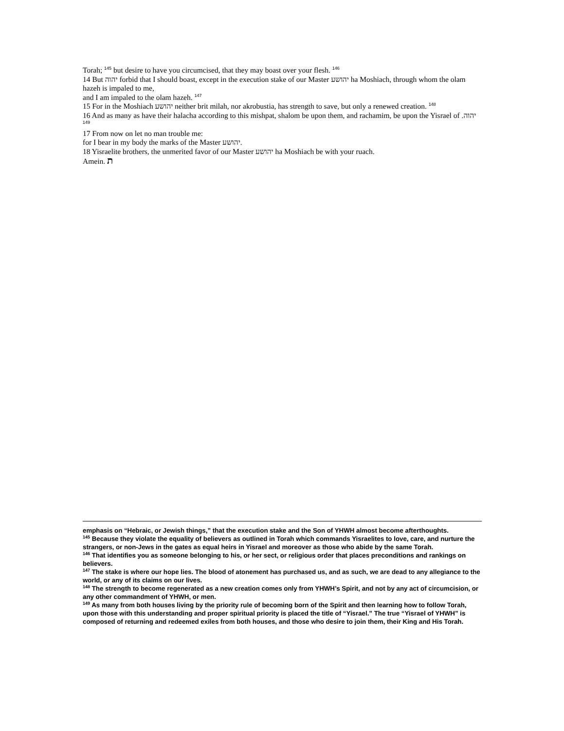Torah; <sup>145</sup> but desire to have you circumcised, that they may boast over your flesh. <sup>146</sup>
14 But יהוה forbid that I should boast, except in the execution stake of our Master יהושע ha Moshiach, through whom the olam hazeh is impaled to me,
and I am impaled to the olam hazeh. <sup>147</sup>
15 For in the Moshiach יהושע neither brit milah, nor akrobustia, has strength to save, but only a renewed creation. <sup>148</sup>
16 And as many as have their halacha according to this mishpat, shalom be upon them, and rachamim, be upon the Yisrael of יהוה. <sup>149</sup>
17 From now on let no man trouble me:
for I bear in my body the marks of the Master יהושע.
18 Yisraelite brothers, the unmerited favor of our Master יהושע ha Moshiach be with your ruach.
Amein. ת
emphasis on “Hebraic, or Jewish things,” that the execution stake and the Son of YHWH almost become afterthoughts.
<sup>145</sup> Because they violate the equality of believers as outlined in Torah which commands Yisraelites to love, care, and nurture the strangers, or non-Jews in the gates as equal heirs in Yisrael and moreover as those who abide by the same Torah.
<sup>146</sup> That identifies you as someone belonging to his, or her sect, or religious order that places preconditions and rankings on believers.
<sup>147</sup> The stake is where our hope lies. The blood of atonement has purchased us, and as such, we are dead to any allegiance to the world, or any of its claims on our lives.
<sup>148</sup> The strength to become regenerated as a new creation comes only from YHWH’s Spirit, and not by any act of circumcision, or any other commandment of YHWH, or men.
<sup>149</sup> As many from both houses living by the priority rule of becoming born of the Spirit and then learning how to follow Torah, upon those with this understanding and proper spiritual priority is placed the title of “Yisrael.” The true “Yisrael of YHWH” is composed of returning and redeemed exiles from both houses, and those who desire to join them, their King and His Torah.